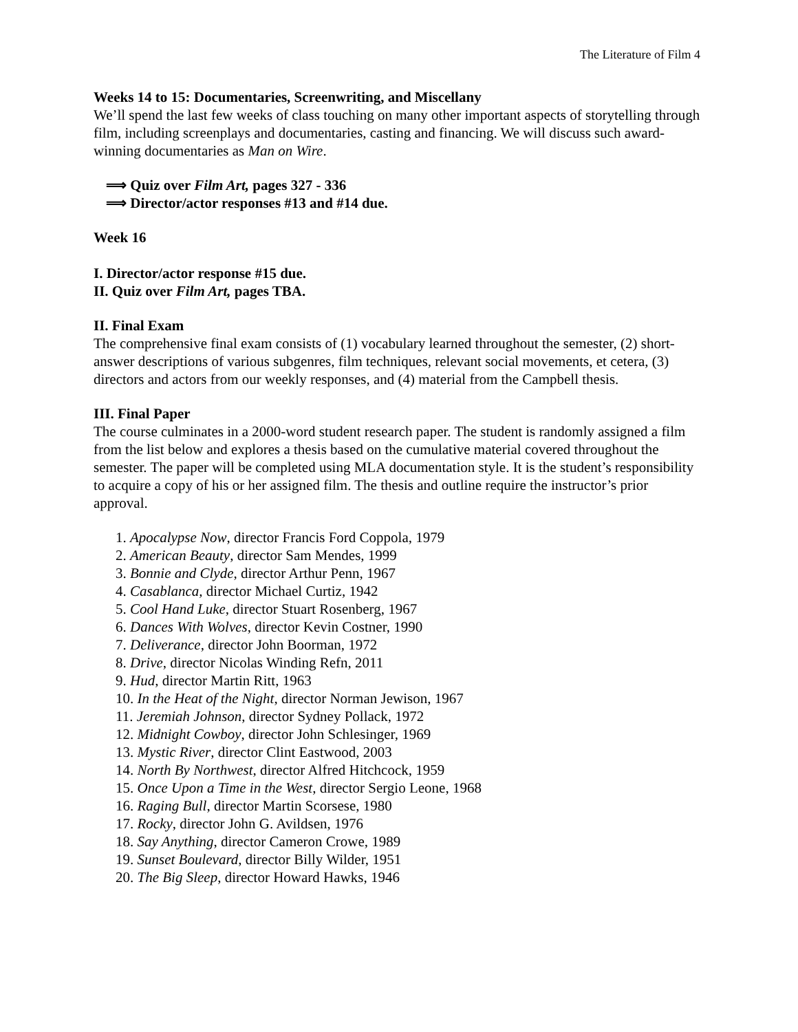The Literature of Film 4
Weeks 14 to 15: Documentaries, Screenwriting, and Miscellany
We’ll spend the last few weeks of class touching on many other important aspects of storytelling through film, including screenplays and documentaries, casting and financing. We will discuss such award-winning documentaries as Man on Wire.
⟹ Quiz over Film Art, pages 327 - 336
⟹ Director/actor responses #13 and #14 due.
Week 16
I. Director/actor response #15 due.
II. Quiz over Film Art, pages TBA.
II. Final Exam
The comprehensive final exam consists of (1) vocabulary learned throughout the semester, (2) short-answer descriptions of various subgenres, film techniques, relevant social movements, et cetera, (3) directors and actors from our weekly responses, and (4) material from the Campbell thesis.
III. Final Paper
The course culminates in a 2000-word student research paper. The student is randomly assigned a film from the list below and explores a thesis based on the cumulative material covered throughout the semester. The paper will be completed using MLA documentation style. It is the student’s responsibility to acquire a copy of his or her assigned film. The thesis and outline require the instructor’s prior approval.
1. Apocalypse Now, director Francis Ford Coppola, 1979
2. American Beauty, director Sam Mendes, 1999
3. Bonnie and Clyde, director Arthur Penn, 1967
4. Casablanca, director Michael Curtiz, 1942
5. Cool Hand Luke, director Stuart Rosenberg, 1967
6. Dances With Wolves, director Kevin Costner, 1990
7. Deliverance, director John Boorman, 1972
8. Drive, director Nicolas Winding Refn, 2011
9. Hud, director Martin Ritt, 1963
10. In the Heat of the Night, director Norman Jewison, 1967
11. Jeremiah Johnson, director Sydney Pollack, 1972
12. Midnight Cowboy, director John Schlesinger, 1969
13. Mystic River, director Clint Eastwood, 2003
14. North By Northwest, director Alfred Hitchcock, 1959
15. Once Upon a Time in the West, director Sergio Leone, 1968
16. Raging Bull, director Martin Scorsese, 1980
17. Rocky, director John G. Avildsen, 1976
18. Say Anything, director Cameron Crowe, 1989
19. Sunset Boulevard, director Billy Wilder, 1951
20. The Big Sleep, director Howard Hawks, 1946